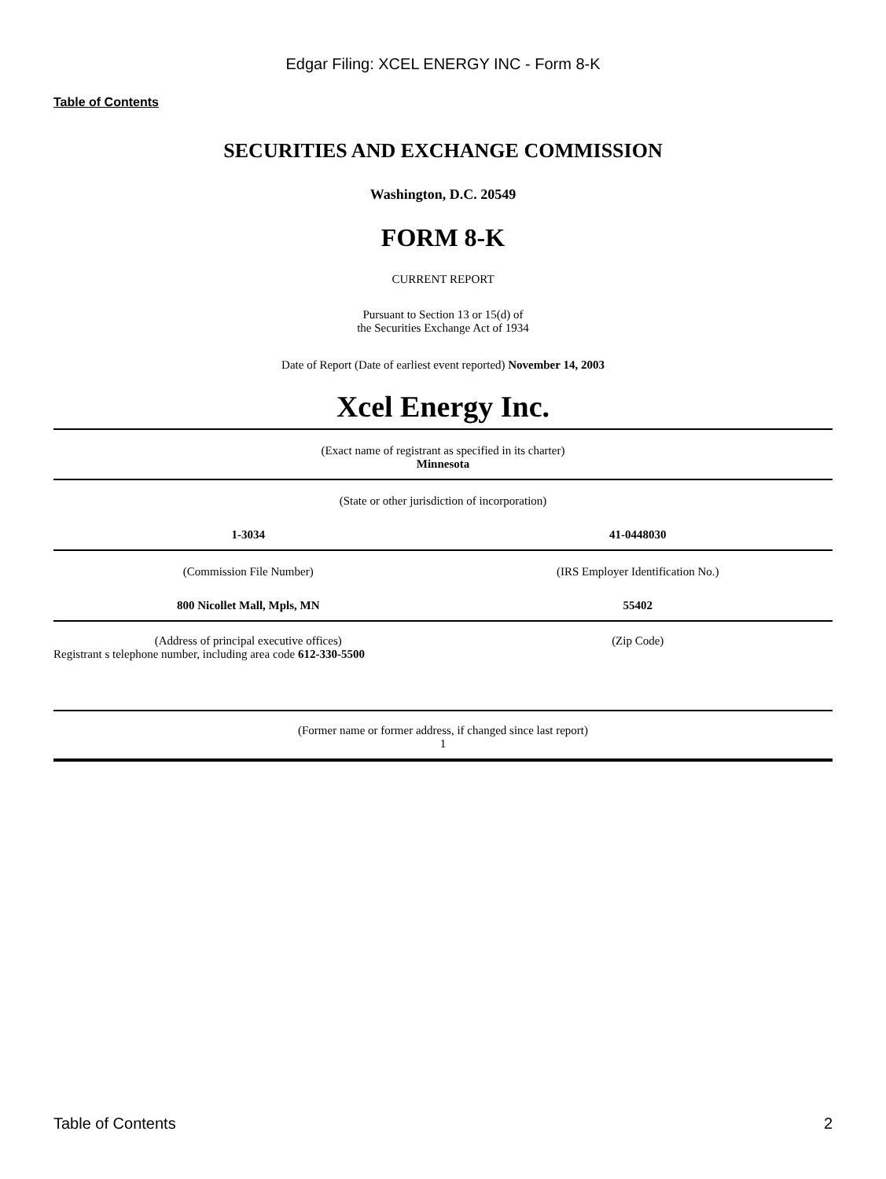Edgar Filing: XCEL ENERGY INC - Form 8-K
Table of Contents
SECURITIES AND EXCHANGE COMMISSION
Washington, D.C. 20549
FORM 8-K
CURRENT REPORT
Pursuant to Section 13 or 15(d) of
the Securities Exchange Act of 1934
Date of Report (Date of earliest event reported) November 14, 2003
Xcel Energy Inc.
(Exact name of registrant as specified in its charter)
Minnesota
(State or other jurisdiction of incorporation)
1-3034 41-0448030
(Commission File Number) (IRS Employer Identification No.)
800 Nicollet Mall, Mpls, MN 55402
(Address of principal executive offices)
(Zip Code)
Registrant s telephone number, including area code 612-330-5500
(Former name or former address, if changed since last report)
1
Table of Contents 2